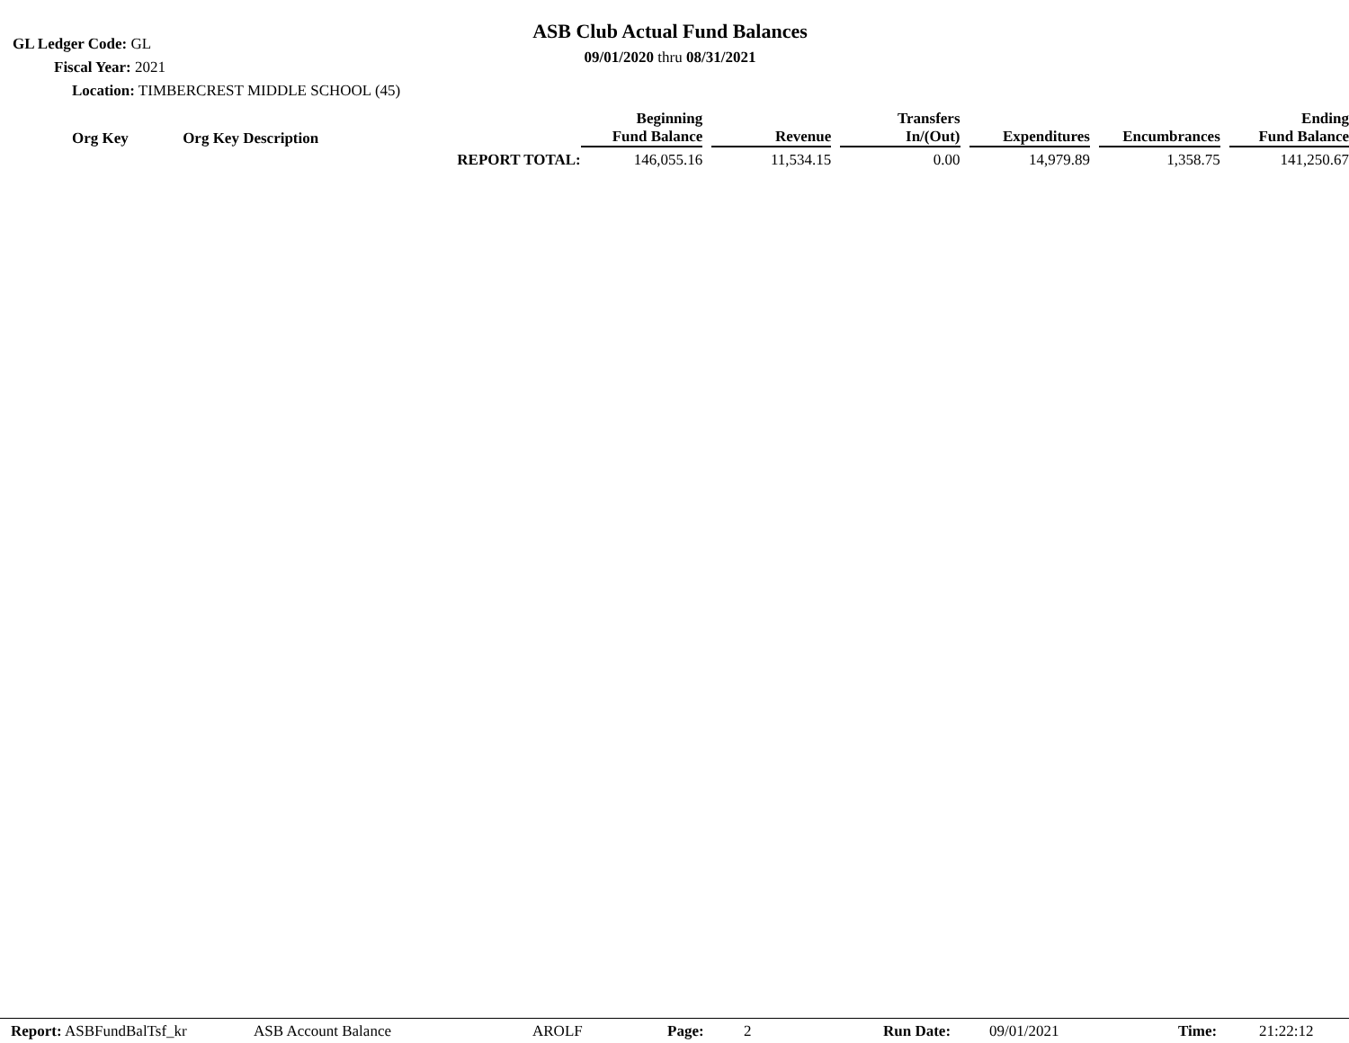GL Ledger Code: GL
Fiscal Year: 2021
Location: TIMBERCREST MIDDLE SCHOOL (45)
ASB Club Actual Fund Balances
09/01/2020 thru 08/31/2021
| Org Key | Org Key Description | | Beginning Fund Balance | Revenue | Transfers In/(Out) | Expenditures | Encumbrances | Ending Fund Balance |
| --- | --- | --- | --- | --- | --- | --- | --- | --- |
| | | REPORT TOTAL: | 146,055.16 | 11,534.15 | 0.00 | 14,979.89 | 1,358.75 | 141,250.67 |
Report: ASBFundBalTsf_kr ASB Account Balance AROLF Page: 2 Run Date: 09/01/2021 Time: 21:22:12